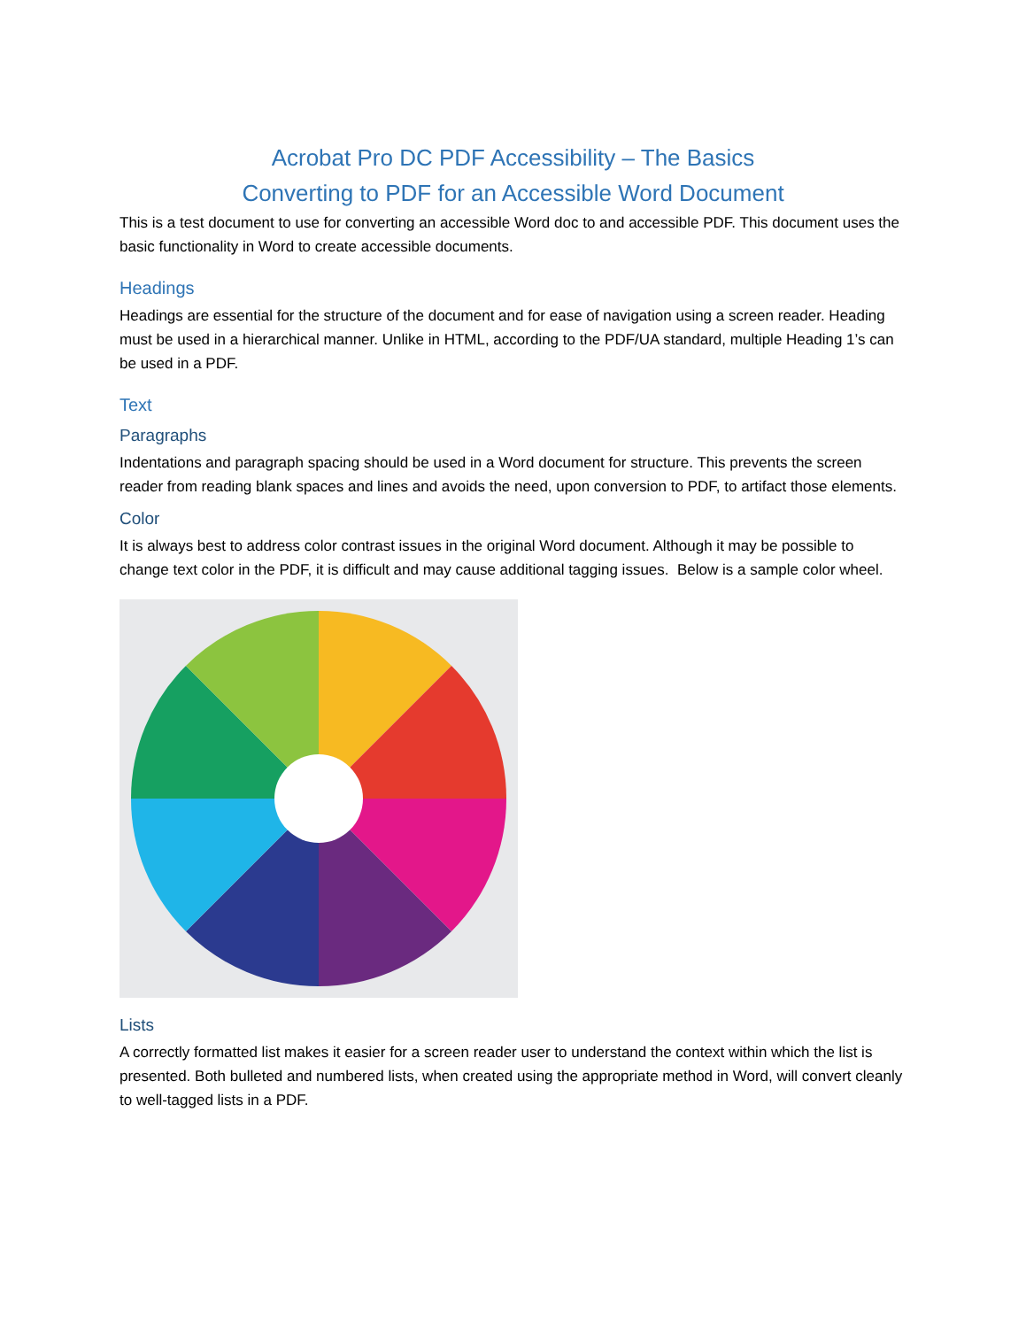Acrobat Pro DC PDF Accessibility – The Basics
Converting to PDF for an Accessible Word Document
This is a test document to use for converting an accessible Word doc to and accessible PDF. This document uses the basic functionality in Word to create accessible documents.
Headings
Headings are essential for the structure of the document and for ease of navigation using a screen reader. Heading must be used in a hierarchical manner. Unlike in HTML, according to the PDF/UA standard, multiple Heading 1’s can be used in a PDF.
Text
Paragraphs
Indentations and paragraph spacing should be used in a Word document for structure. This prevents the screen reader from reading blank spaces and lines and avoids the need, upon conversion to PDF, to artifact those elements.
Color
It is always best to address color contrast issues in the original Word document. Although it may be possible to change text color in the PDF, it is difficult and may cause additional tagging issues. Below is a sample color wheel.
Lists
A correctly formatted list makes it easier for a screen reader user to understand the context within which the list is presented. Both bulleted and numbered lists, when created using the appropriate method in Word, will convert cleanly to well-tagged lists in a PDF.